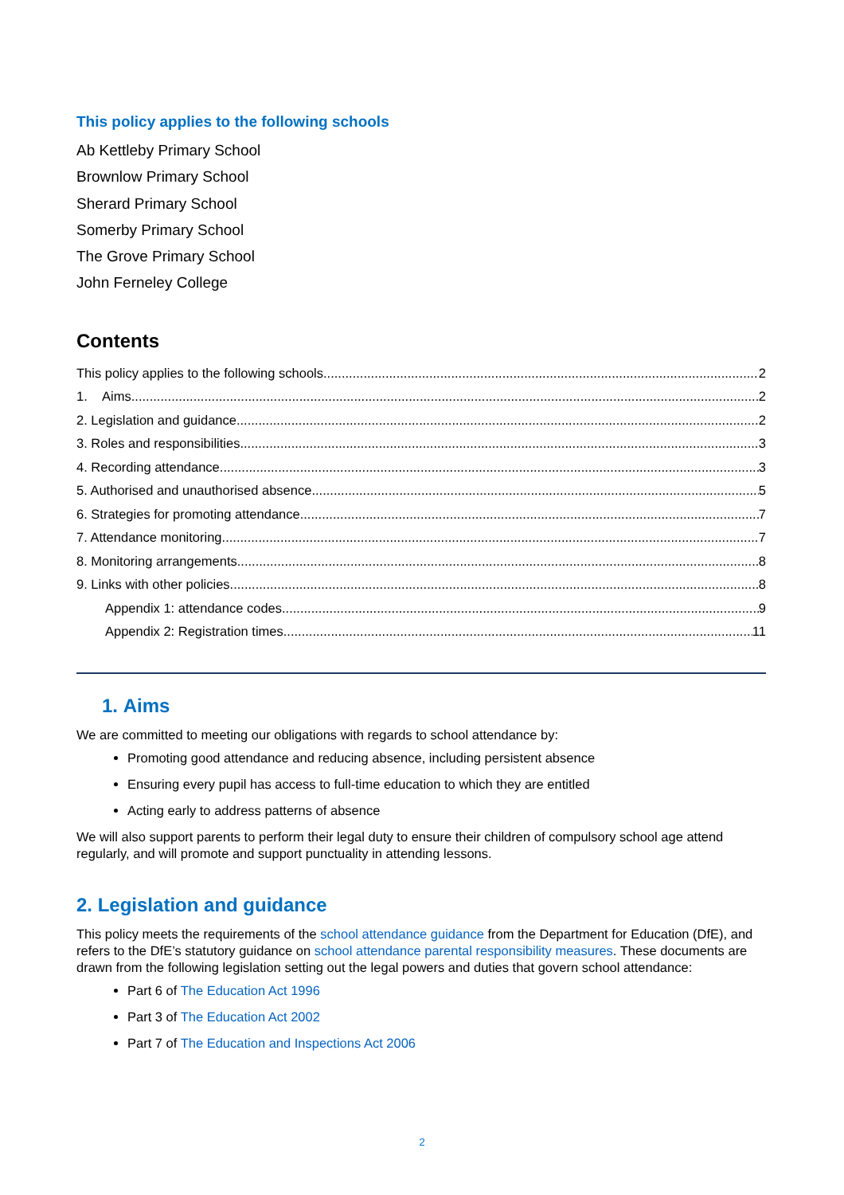This policy applies to the following schools
Ab Kettleby Primary School
Brownlow Primary School
Sherard Primary School
Somerby Primary School
The Grove Primary School
John Ferneley College
Contents
This policy applies to the following schools 2
1. Aims 2
2. Legislation and guidance 2
3. Roles and responsibilities 3
4. Recording attendance 3
5. Authorised and unauthorised absence 5
6. Strategies for promoting attendance 7
7. Attendance monitoring 7
8. Monitoring arrangements 8
9. Links with other policies 8
Appendix 1: attendance codes 9
Appendix 2: Registration times 11
1. Aims
We are committed to meeting our obligations with regards to school attendance by:
Promoting good attendance and reducing absence, including persistent absence
Ensuring every pupil has access to full-time education to which they are entitled
Acting early to address patterns of absence
We will also support parents to perform their legal duty to ensure their children of compulsory school age attend regularly, and will promote and support punctuality in attending lessons.
2. Legislation and guidance
This policy meets the requirements of the school attendance guidance from the Department for Education (DfE), and refers to the DfE’s statutory guidance on school attendance parental responsibility measures. These documents are drawn from the following legislation setting out the legal powers and duties that govern school attendance:
Part 6 of The Education Act 1996
Part 3 of The Education Act 2002
Part 7 of The Education and Inspections Act 2006
2